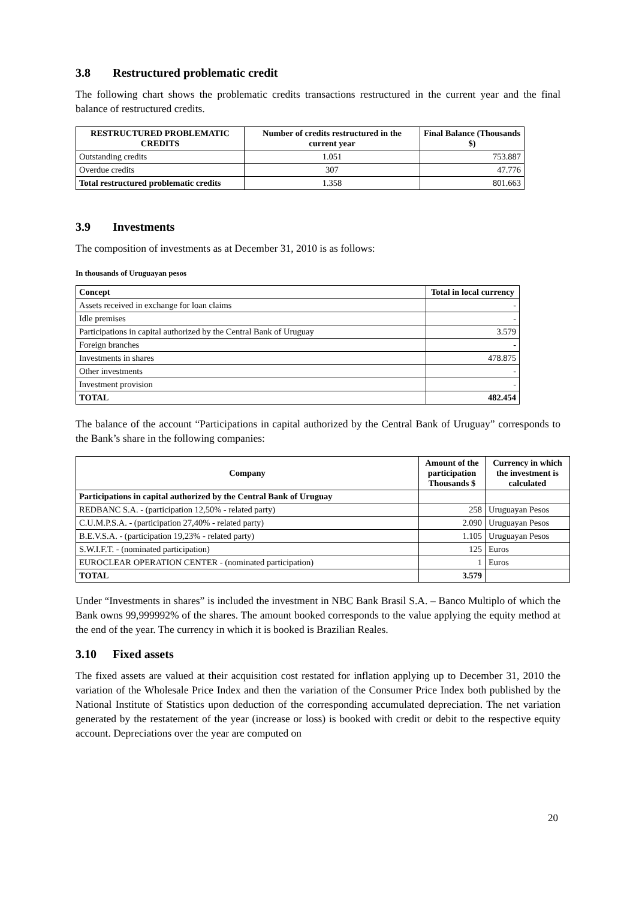3.8 Restructured problematic credit
The following chart shows the problematic credits transactions restructured in the current year and the final balance of restructured credits.
| RESTRUCTURED PROBLEMATIC CREDITS | Number of credits restructured in the current year | Final Balance (Thousands $) |
| --- | --- | --- |
| Outstanding credits | 1.051 | 753.887 |
| Overdue credits | 307 | 47.776 |
| Total restructured problematic credits | 1.358 | 801.663 |
3.9 Investments
The composition of investments as at December 31, 2010 is as follows:
In thousands of Uruguayan pesos
| Concept | Total in local currency |
| --- | --- |
| Assets received in exchange for loan claims | - |
| Idle premises | - |
| Participations in capital authorized by the Central Bank of Uruguay | 3.579 |
| Foreign branches | - |
| Investments in shares | 478.875 |
| Other investments | - |
| Investment provision | - |
| TOTAL | 482.454 |
The balance of the account “Participations in capital authorized by the Central Bank of Uruguay” corresponds to the Bank’s share in the following companies:
| Company | Amount of the participation Thousands $ | Currency in which the investment is calculated |
| --- | --- | --- |
| Participations in capital authorized by the Central Bank of Uruguay | | |
| REDBANC S.A. - (participation 12,50% - related party) | 258 | Uruguayan Pesos |
| C.U.M.P.S.A. - (participation 27,40% - related party) | 2.090 | Uruguayan Pesos |
| B.E.V.S.A. - (participation 19,23% - related party) | 1.105 | Uruguayan Pesos |
| S.W.I.F.T. - (nominated participation) | 125 | Euros |
| EUROCLEAR OPERATION CENTER - (nominated participation) | 1 | Euros |
| TOTAL | 3.579 | |
Under “Investments in shares” is included the investment in NBC Bank Brasil S.A. – Banco Multiplo of which the Bank owns 99,999992% of the shares. The amount booked corresponds to the value applying the equity method at the end of the year. The currency in which it is booked is Brazilian Reales.
3.10 Fixed assets
The fixed assets are valued at their acquisition cost restated for inflation applying up to December 31, 2010 the variation of the Wholesale Price Index and then the variation of the Consumer Price Index both published by the National Institute of Statistics upon deduction of the corresponding accumulated depreciation. The net variation generated by the restatement of the year (increase or loss) is booked with credit or debit to the respective equity account. Depreciations over the year are computed on
20